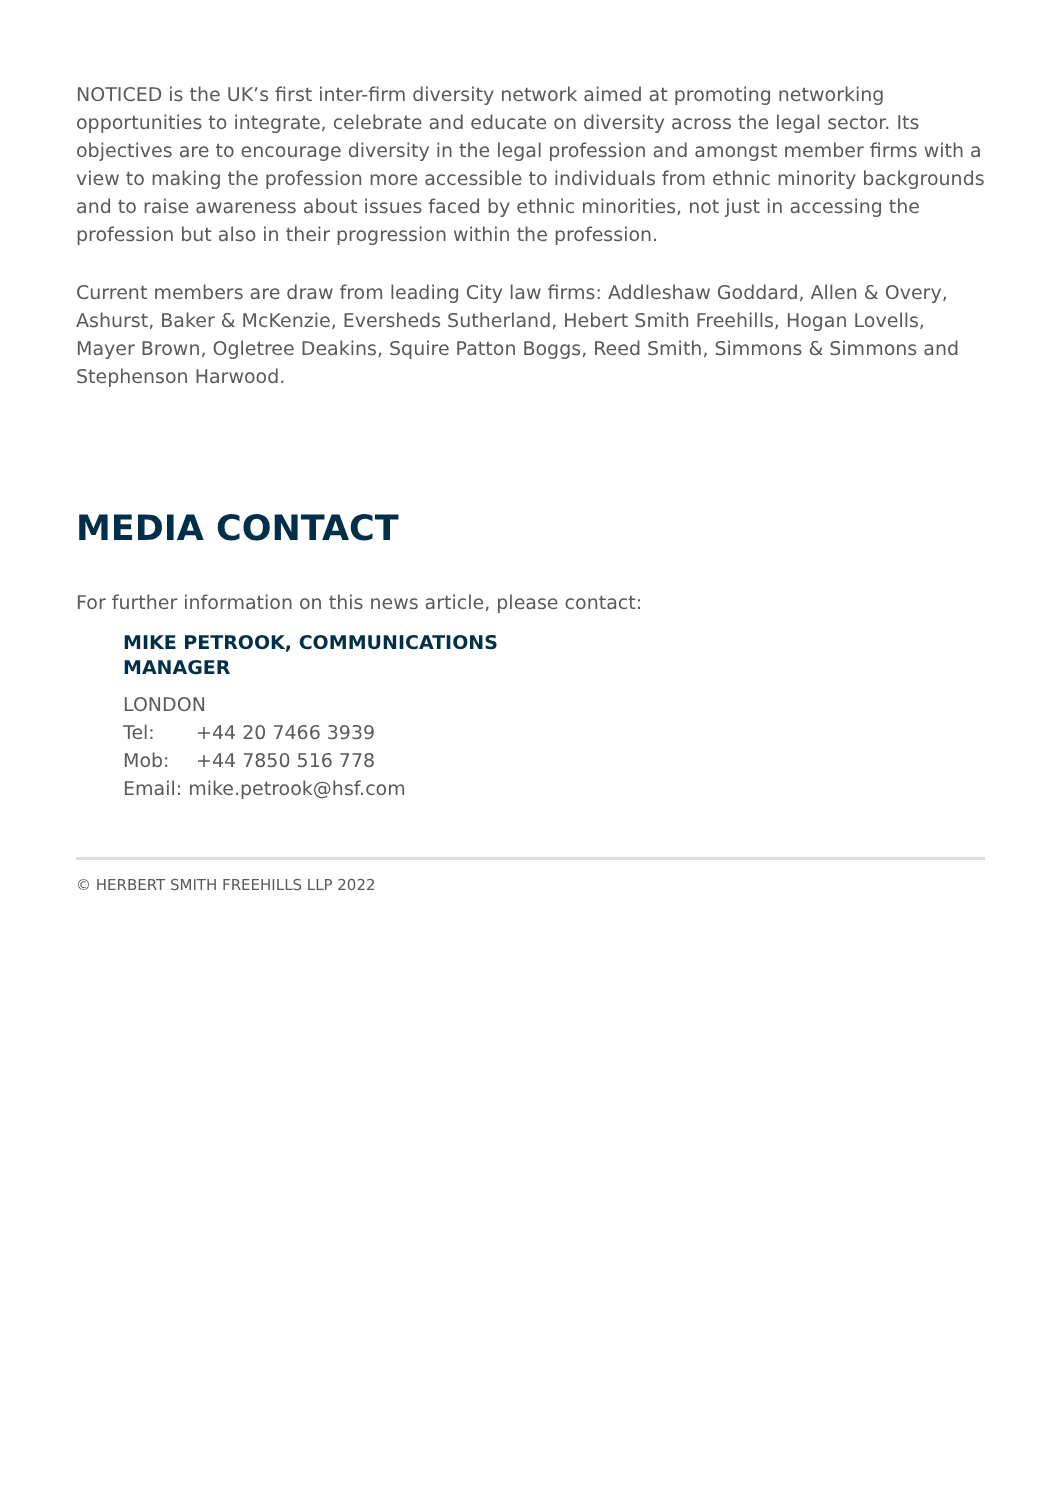NOTICED is the UK’s first inter-firm diversity network aimed at promoting networking opportunities to integrate, celebrate and educate on diversity across the legal sector. Its objectives are to encourage diversity in the legal profession and amongst member firms with a view to making the profession more accessible to individuals from ethnic minority backgrounds and to raise awareness about issues faced by ethnic minorities, not just in accessing the profession but also in their progression within the profession.
Current members are draw from leading City law firms: Addleshaw Goddard, Allen & Overy, Ashurst, Baker & McKenzie, Eversheds Sutherland, Hebert Smith Freehills, Hogan Lovells, Mayer Brown, Ogletree Deakins, Squire Patton Boggs, Reed Smith, Simmons & Simmons and Stephenson Harwood.
MEDIA CONTACT
For further information on this news article, please contact:
MIKE PETROOK, COMMUNICATIONS MANAGER
LONDON
Tel: +44 20 7466 3939
Mob: +44 7850 516 778
Email: mike.petrook@hsf.com
© HERBERT SMITH FREEHILLS LLP 2022